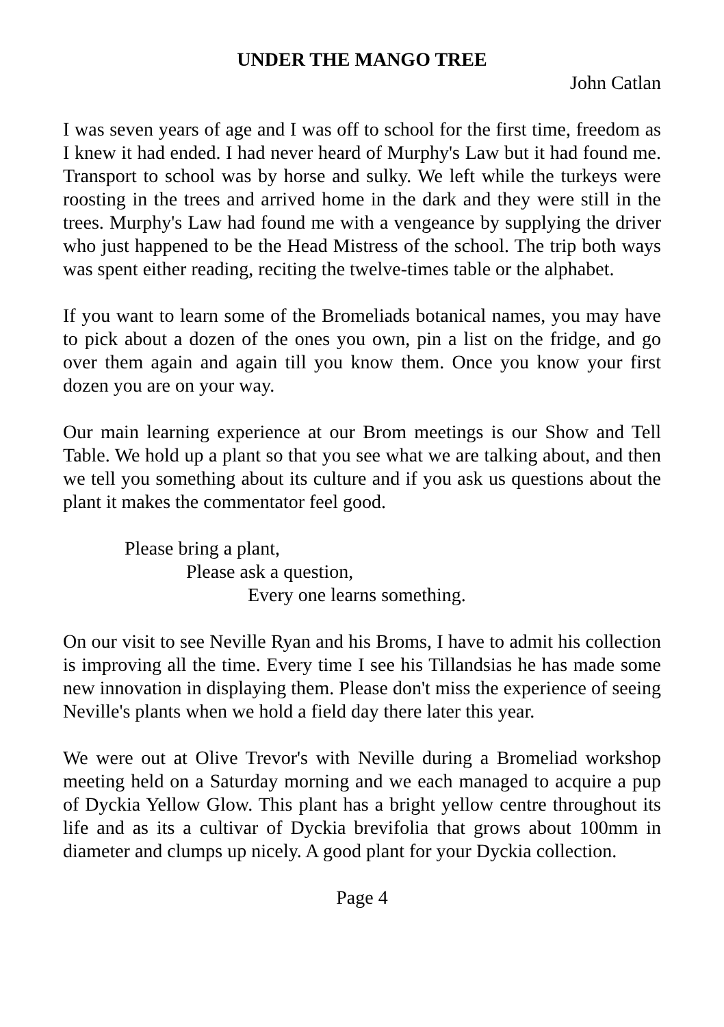UNDER THE MANGO TREE
John Catlan
I was seven years of age and I was off to school for the first time, freedom as I knew it had ended. I had never heard of Murphy's Law but it had found me. Transport to school was by horse and sulky. We left while the turkeys were roosting in the trees and arrived home in the dark and they were still in the trees. Murphy's Law had found me with a vengeance by supplying the driver who just happened to be the Head Mistress of the school. The trip both ways was spent either reading, reciting the twelve-times table or the alphabet.
If you want to learn some of the Bromeliads botanical names, you may have to pick about a dozen of the ones you own, pin a list on the fridge, and go over them again and again till you know them. Once you know your first dozen you are on your way.
Our main learning experience at our Brom meetings is our Show and Tell Table. We hold up a plant so that you see what we are talking about, and then we tell you something about its culture and if you ask us questions about the plant it makes the commentator feel good.
Please bring a plant,
Please ask a question,
Every one learns something.
On our visit to see Neville Ryan and his Broms, I have to admit his collection is improving all the time. Every time I see his Tillandsias he has made some new innovation in displaying them. Please don't miss the experience of seeing Neville's plants when we hold a field day there later this year.
We were out at Olive Trevor's with Neville during a Bromeliad workshop meeting held on a Saturday morning and we each managed to acquire a pup of Dyckia Yellow Glow. This plant has a bright yellow centre throughout its life and as its a cultivar of Dyckia brevifolia that grows about 100mm in diameter and clumps up nicely. A good plant for your Dyckia collection.
Page 4